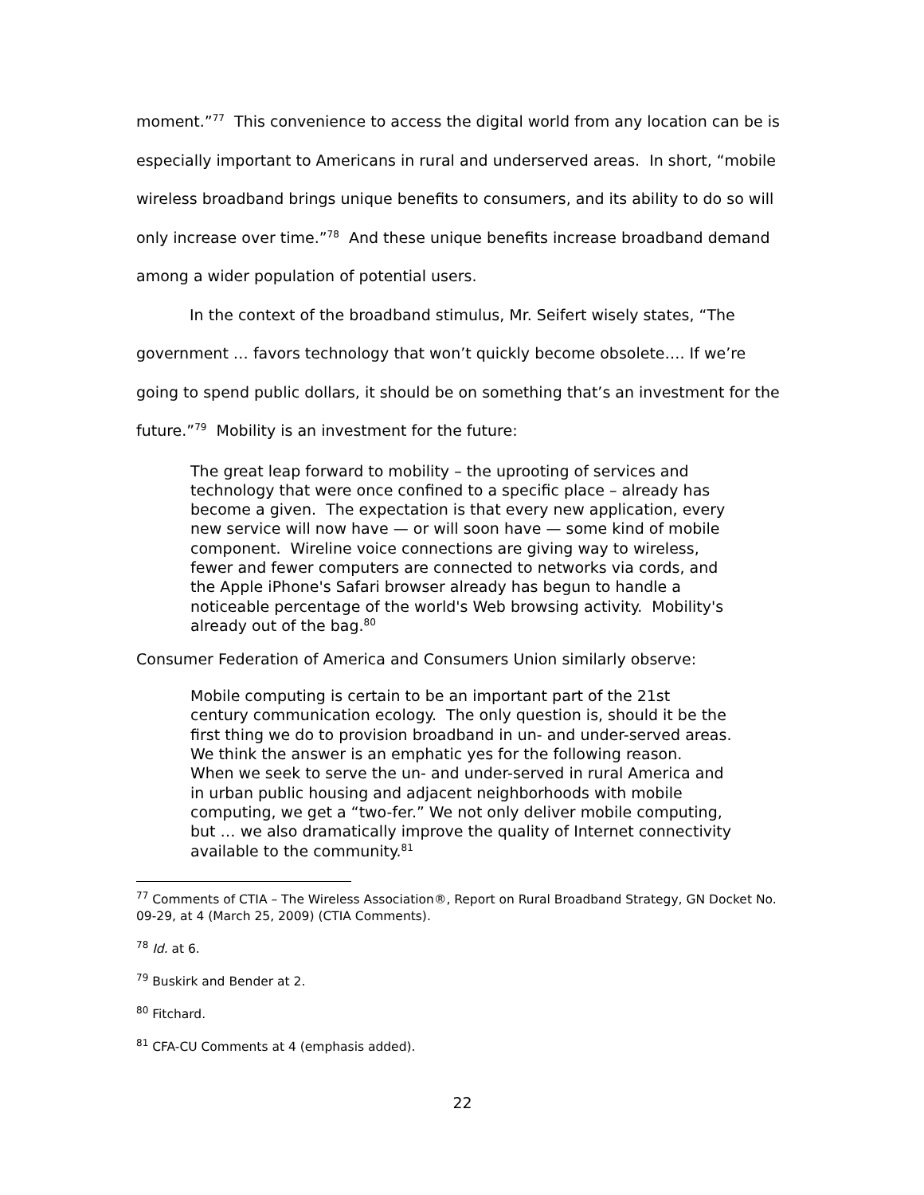moment.”<sup>77</sup> This convenience to access the digital world from any location can be is especially important to Americans in rural and underserved areas. In short, “mobile wireless broadband brings unique benefits to consumers, and its ability to do so will only increase over time.”<sup>78</sup> And these unique benefits increase broadband demand among a wider population of potential users.
In the context of the broadband stimulus, Mr. Seifert wisely states, “The government … favors technology that won’t quickly become obsolete…. If we’re going to spend public dollars, it should be on something that’s an investment for the future.”<sup>79</sup> Mobility is an investment for the future:
The great leap forward to mobility – the uprooting of services and technology that were once confined to a specific place – already has become a given. The expectation is that every new application, every new service will now have — or will soon have — some kind of mobile component. Wireline voice connections are giving way to wireless, fewer and fewer computers are connected to networks via cords, and the Apple iPhone's Safari browser already has begun to handle a noticeable percentage of the world's Web browsing activity. Mobility's already out of the bag.<sup>80</sup>
Consumer Federation of America and Consumers Union similarly observe:
Mobile computing is certain to be an important part of the 21st century communication ecology. The only question is, should it be the first thing we do to provision broadband in un- and under-served areas. We think the answer is an emphatic yes for the following reason. When we seek to serve the un- and under-served in rural America and in urban public housing and adjacent neighborhoods with mobile computing, we get a “two-fer.” We not only deliver mobile computing, but … we also dramatically improve the quality of Internet connectivity available to the community.<sup>81</sup>
<sup>77</sup> Comments of CTIA – The Wireless Association®, Report on Rural Broadband Strategy, GN Docket No. 09-29, at 4 (March 25, 2009) (CTIA Comments).
<sup>78</sup> Id. at 6.
<sup>79</sup> Buskirk and Bender at 2.
<sup>80</sup> Fitchard.
<sup>81</sup> CFA-CU Comments at 4 (emphasis added).
22